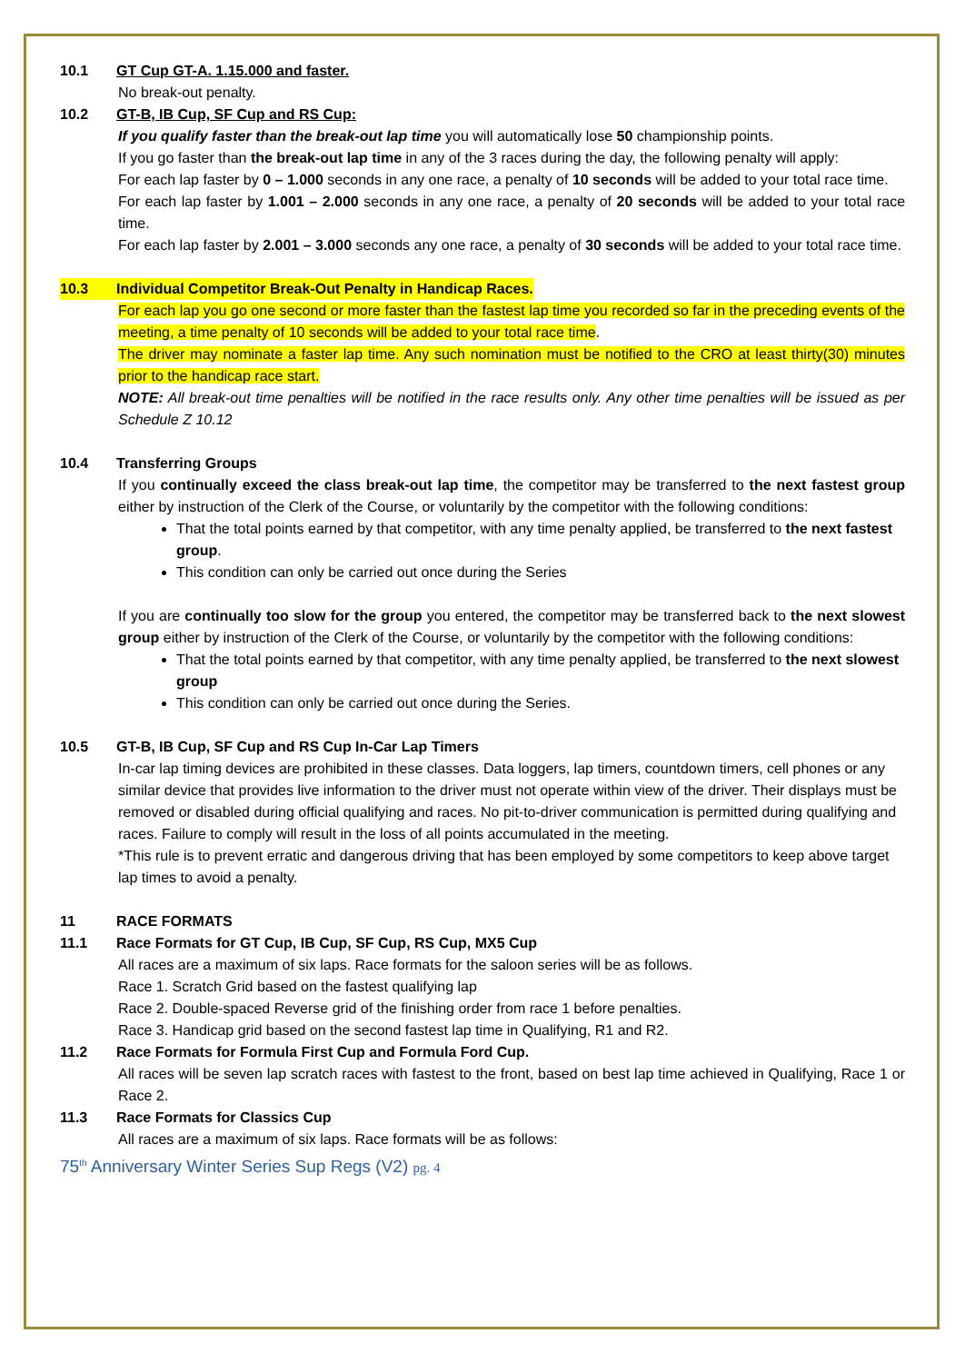10.1 GT Cup GT-A. 1.15.000 and faster.
No break-out penalty.
10.2 GT-B, IB Cup, SF Cup and RS Cup:
If you qualify faster than the break-out lap time you will automatically lose 50 championship points.
If you go faster than the break-out lap time in any of the 3 races during the day, the following penalty will apply:
For each lap faster by 0 – 1.000 seconds in any one race, a penalty of 10 seconds will be added to your total race time.
For each lap faster by 1.001 – 2.000 seconds in any one race, a penalty of 20 seconds will be added to your total race time.
For each lap faster by 2.001 – 3.000 seconds any one race, a penalty of 30 seconds will be added to your total race time.
10.3 Individual Competitor Break-Out Penalty in Handicap Races.
For each lap you go one second or more faster than the fastest lap time you recorded so far in the preceding events of the meeting, a time penalty of 10 seconds will be added to your total race time.
The driver may nominate a faster lap time. Any such nomination must be notified to the CRO at least thirty(30) minutes prior to the handicap race start.
NOTE: All break-out time penalties will be notified in the race results only. Any other time penalties will be issued as per Schedule Z 10.12
10.4 Transferring Groups
If you continually exceed the class break-out lap time, the competitor may be transferred to the next fastest group either by instruction of the Clerk of the Course, or voluntarily by the competitor with the following conditions:
That the total points earned by that competitor, with any time penalty applied, be transferred to the next fastest group.
This condition can only be carried out once during the Series
If you are continually too slow for the group you entered, the competitor may be transferred back to the next slowest group either by instruction of the Clerk of the Course, or voluntarily by the competitor with the following conditions:
That the total points earned by that competitor, with any time penalty applied, be transferred to the next slowest group
This condition can only be carried out once during the Series.
10.5 GT-B, IB Cup, SF Cup and RS Cup In-Car Lap Timers
In-car lap timing devices are prohibited in these classes. Data loggers, lap timers, countdown timers, cell phones or any similar device that provides live information to the driver must not operate within view of the driver. Their displays must be removed or disabled during official qualifying and races. No pit-to-driver communication is permitted during qualifying and races. Failure to comply will result in the loss of all points accumulated in the meeting.
*This rule is to prevent erratic and dangerous driving that has been employed by some competitors to keep above target lap times to avoid a penalty.
11 RACE FORMATS
11.1 Race Formats for GT Cup, IB Cup, SF Cup, RS Cup, MX5 Cup
All races are a maximum of six laps. Race formats for the saloon series will be as follows.
Race 1. Scratch Grid based on the fastest qualifying lap
Race 2. Double-spaced Reverse grid of the finishing order from race 1 before penalties.
Race 3. Handicap grid based on the second fastest lap time in Qualifying, R1 and R2.
11.2 Race Formats for Formula First Cup and Formula Ford Cup.
All races will be seven lap scratch races with fastest to the front, based on best lap time achieved in Qualifying, Race 1 or Race 2.
11.3 Race Formats for Classics Cup
All races are a maximum of six laps. Race formats will be as follows:
75<sup>th</sup> Anniversary Winter Series Sup Regs (V2) pg. 4